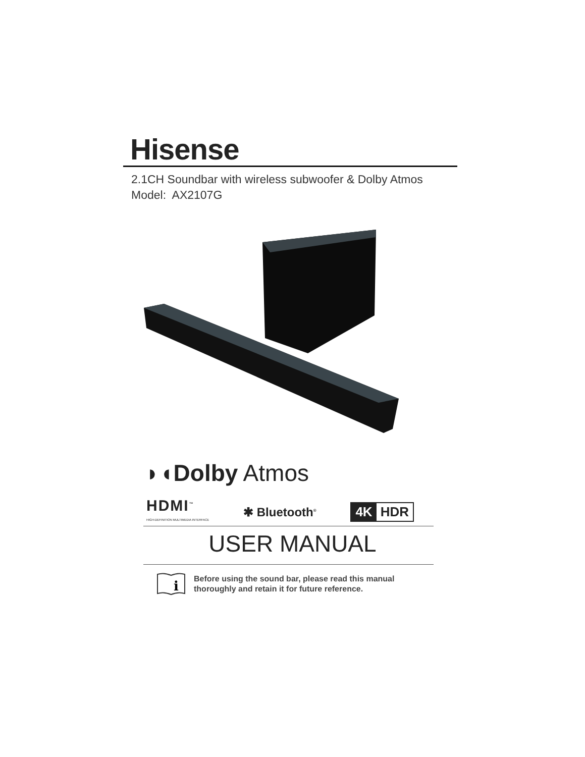Hisense
2.1CH Soundbar with wireless subwoofer & Dolby Atmos
Model: AX2107G
◗◖Dolby Atmos
HDMI<sup>™</sup>
HIGH-DEFINITION MULTIMEDIA INTERFACE
✱ Bluetooth<sup>®</sup>
4K HDR
USER MANUAL
i
Before using the sound bar, please read this manual
thoroughly and retain it for future reference.